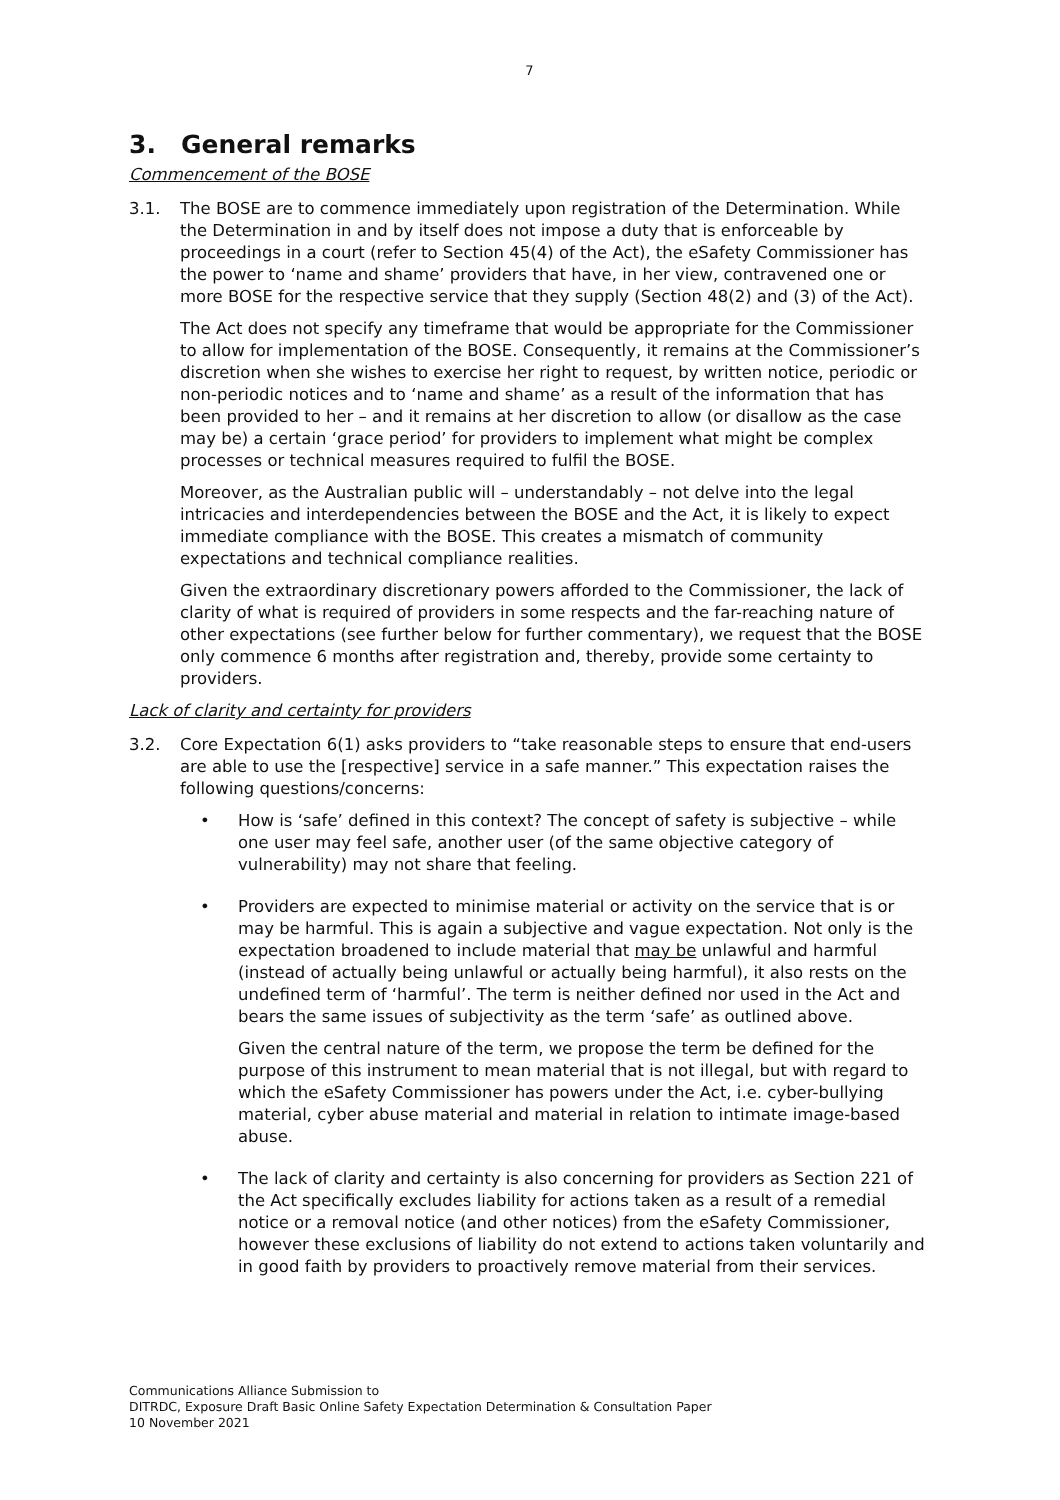7
3. General remarks
Commencement of the BOSE
3.1. The BOSE are to commence immediately upon registration of the Determination. While the Determination in and by itself does not impose a duty that is enforceable by proceedings in a court (refer to Section 45(4) of the Act), the eSafety Commissioner has the power to ‘name and shame’ providers that have, in her view, contravened one or more BOSE for the respective service that they supply (Section 48(2) and (3) of the Act).
The Act does not specify any timeframe that would be appropriate for the Commissioner to allow for implementation of the BOSE. Consequently, it remains at the Commissioner’s discretion when she wishes to exercise her right to request, by written notice, periodic or non-periodic notices and to ‘name and shame’ as a result of the information that has been provided to her – and it remains at her discretion to allow (or disallow as the case may be) a certain ‘grace period’ for providers to implement what might be complex processes or technical measures required to fulfil the BOSE.
Moreover, as the Australian public will – understandably – not delve into the legal intricacies and interdependencies between the BOSE and the Act, it is likely to expect immediate compliance with the BOSE. This creates a mismatch of community expectations and technical compliance realities.
Given the extraordinary discretionary powers afforded to the Commissioner, the lack of clarity of what is required of providers in some respects and the far-reaching nature of other expectations (see further below for further commentary), we request that the BOSE only commence 6 months after registration and, thereby, provide some certainty to providers.
Lack of clarity and certainty for providers
3.2. Core Expectation 6(1) asks providers to “take reasonable steps to ensure that end-users are able to use the [respective] service in a safe manner.” This expectation raises the following questions/concerns:
• How is ‘safe’ defined in this context? The concept of safety is subjective – while one user may feel safe, another user (of the same objective category of vulnerability) may not share that feeling.
• Providers are expected to minimise material or activity on the service that is or may be harmful. This is again a subjective and vague expectation. Not only is the expectation broadened to include material that may be unlawful and harmful (instead of actually being unlawful or actually being harmful), it also rests on the undefined term of ‘harmful’. The term is neither defined nor used in the Act and bears the same issues of subjectivity as the term ‘safe’ as outlined above.
Given the central nature of the term, we propose the term be defined for the purpose of this instrument to mean material that is not illegal, but with regard to which the eSafety Commissioner has powers under the Act, i.e. cyber-bullying material, cyber abuse material and material in relation to intimate image-based abuse.
• The lack of clarity and certainty is also concerning for providers as Section 221 of the Act specifically excludes liability for actions taken as a result of a remedial notice or a removal notice (and other notices) from the eSafety Commissioner, however these exclusions of liability do not extend to actions taken voluntarily and in good faith by providers to proactively remove material from their services.
Communications Alliance Submission to
DITRDC, Exposure Draft Basic Online Safety Expectation Determination & Consultation Paper
10 November 2021